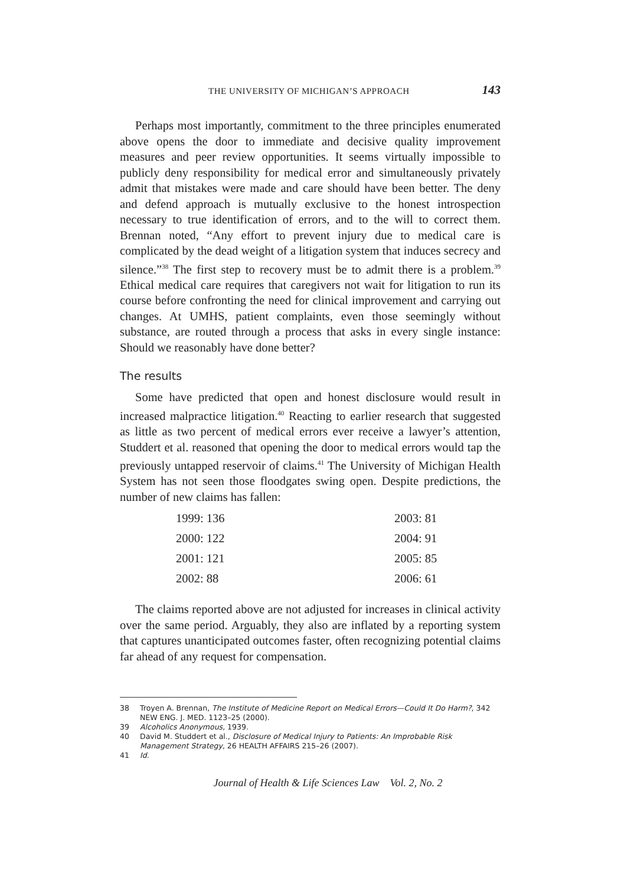THE UNIVERSITY OF MICHIGAN’S APPROACH 143
Perhaps most importantly, commitment to the three principles enumerated above opens the door to immediate and decisive quality improvement measures and peer review opportunities. It seems virtually impossible to publicly deny responsibility for medical error and simultaneously privately admit that mistakes were made and care should have been better. The deny and defend approach is mutually exclusive to the honest introspection necessary to true identification of errors, and to the will to correct them. Brennan noted, “Any effort to prevent injury due to medical care is complicated by the dead weight of a litigation system that induces secrecy and silence.”<sup>38</sup> The first step to recovery must be to admit there is a problem.<sup>39</sup> Ethical medical care requires that caregivers not wait for litigation to run its course before confronting the need for clinical improvement and carrying out changes. At UMHS, patient complaints, even those seemingly without substance, are routed through a process that asks in every single instance: Should we reasonably have done better?
The results
Some have predicted that open and honest disclosure would result in increased malpractice litigation.<sup>40</sup> Reacting to earlier research that suggested as little as two percent of medical errors ever receive a lawyer’s attention, Studdert et al. reasoned that opening the door to medical errors would tap the previously untapped reservoir of claims.<sup>41</sup> The University of Michigan Health System has not seen those floodgates swing open. Despite predictions, the number of new claims has fallen:
| 1999: 136 | 2003: 81 |
| 2000: 122 | 2004: 91 |
| 2001: 121 | 2005: 85 |
| 2002: 88 | 2006: 61 |
The claims reported above are not adjusted for increases in clinical activity over the same period. Arguably, they also are inflated by a reporting system that captures unanticipated outcomes faster, often recognizing potential claims far ahead of any request for compensation.
38 Troyen A. Brennan, The Institute of Medicine Report on Medical Errors—Could It Do Harm?, 342 NEW ENG. J. MED. 1123–25 (2000).
39 Alcoholics Anonymous, 1939.
40 David M. Studdert et al., Disclosure of Medical Injury to Patients: An Improbable Risk Management Strategy, 26 HEALTH AFFAIRS 215–26 (2007).
41 Id.
Journal of Health & Life Sciences Law Vol. 2, No. 2